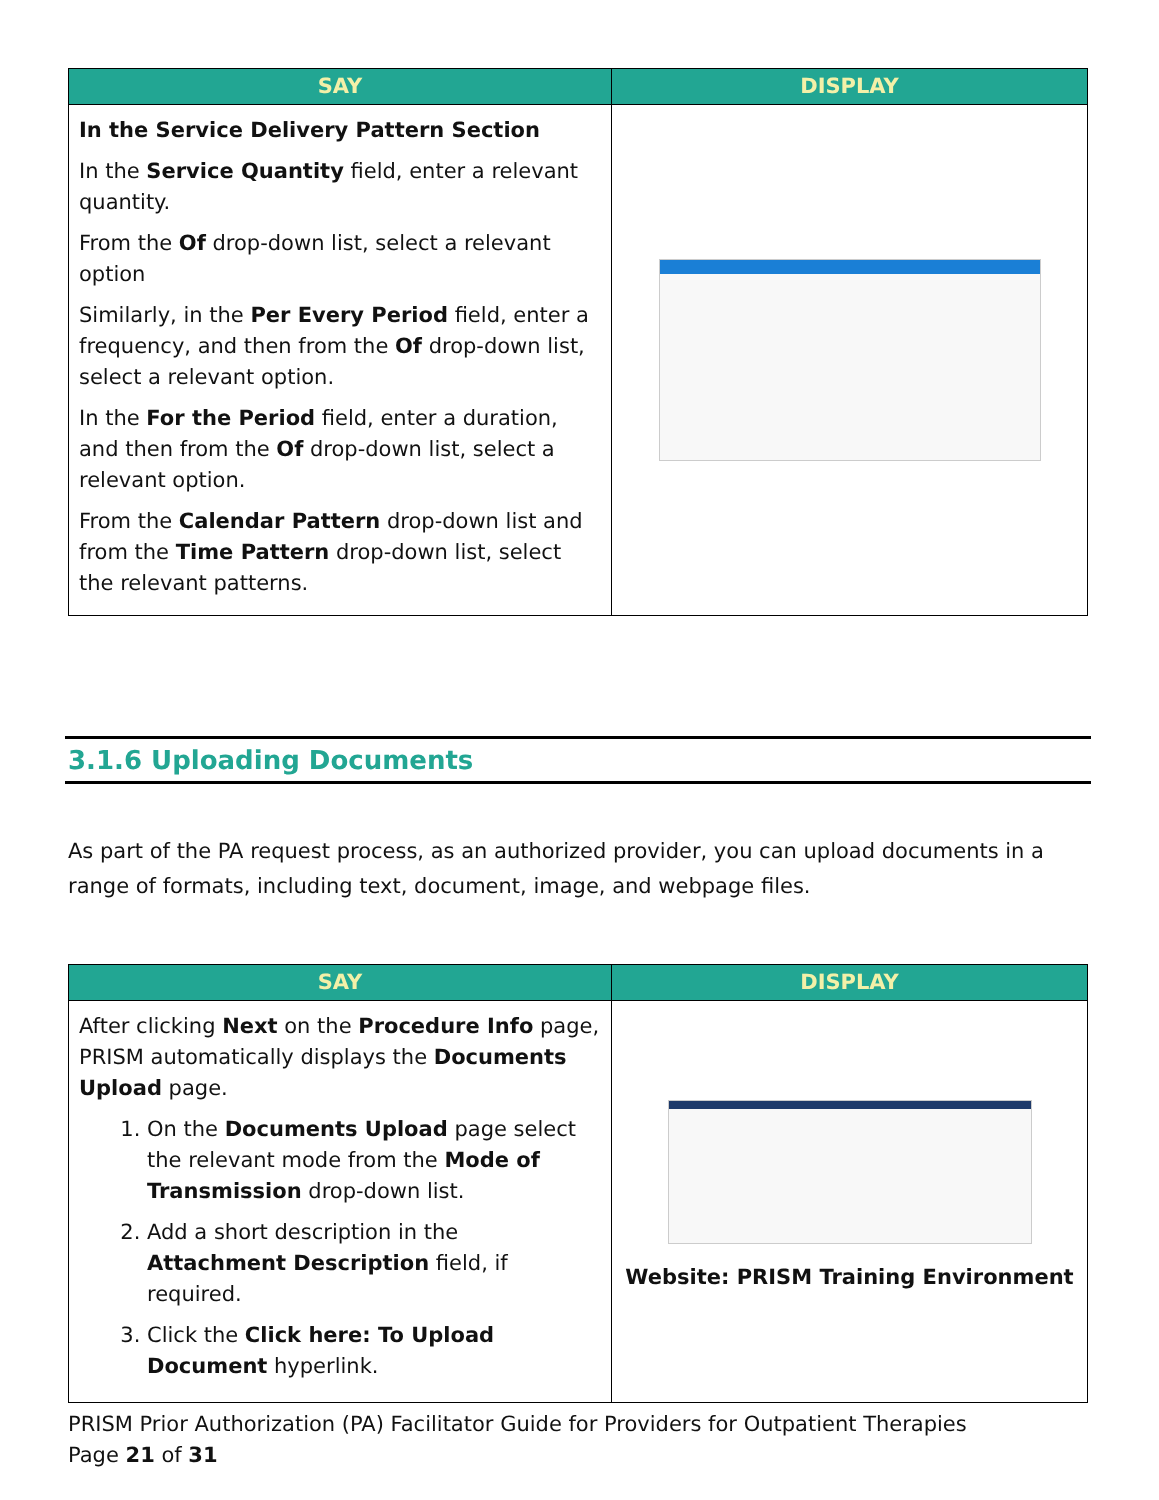| SAY | DISPLAY |
| --- | --- |
| In the Service Delivery Pattern Section In the Service Quantity field, enter a relevant quantity. From the Of drop-down list, select a relevant option Similarly, in the Per Every Period field, enter a frequency, and then from the Of drop-down list, select a relevant option. In the For the Period field, enter a duration, and then from the Of drop-down list, select a relevant option. From the Calendar Pattern drop-down list and from the Time Pattern drop-down list, select the relevant patterns. | |
3.1.6 Uploading Documents
As part of the PA request process, as an authorized provider, you can upload documents in a range of formats, including text, document, image, and webpage files.
| SAY | DISPLAY |
| --- | --- |
| After clicking Next on the Procedure Info page, PRISM automatically displays the Documents Upload page. 1. On the Documents Upload page select the relevant mode from the Mode of Transmission drop-down list. 2. Add a short description in the Attachment Description field, if required. 3. Click the Click here: To Upload Document hyperlink. | Website: PRISM Training Environment |
PRISM Prior Authorization (PA) Facilitator Guide for Providers for Outpatient Therapies
Page 21 of 31